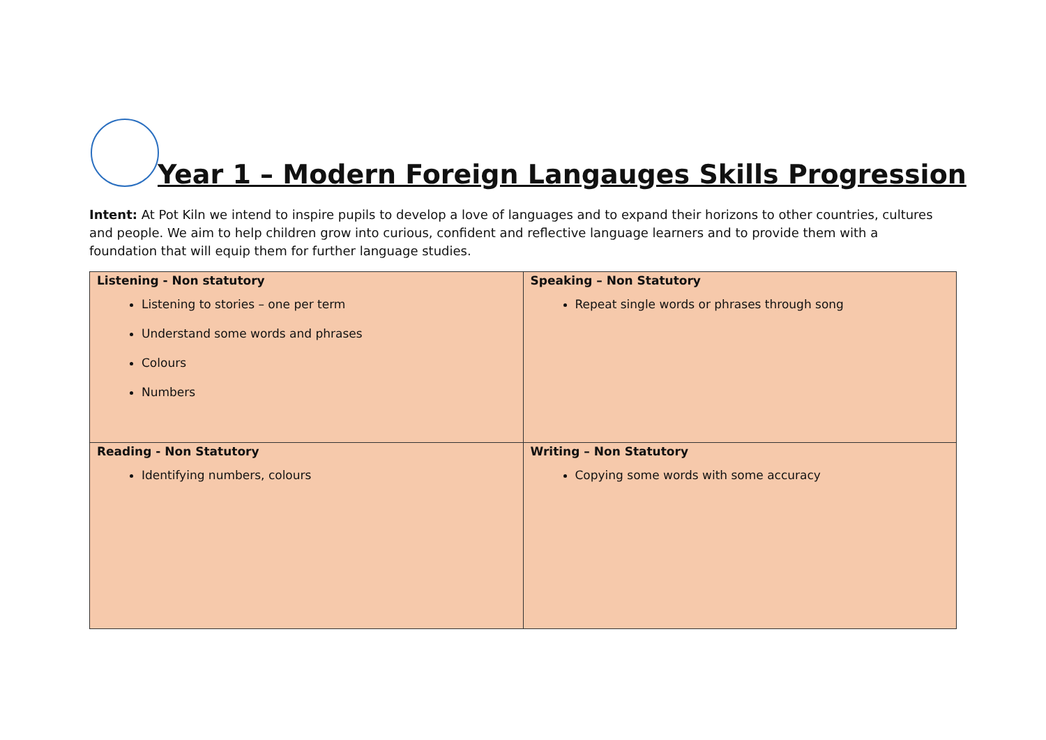Year 1 – Modern Foreign Langauges Skills Progression
Intent: At Pot Kiln we intend to inspire pupils to develop a love of languages and to expand their horizons to other countries, cultures and people. We aim to help children grow into curious, confident and reflective language learners and to provide them with a foundation that will equip them for further language studies.
| Listening - Non statutory Listening to stories – one per term Understand some words and phrases Colours Numbers | Speaking – Non Statutory Repeat single words or phrases through song |
| Reading - Non Statutory Identifying numbers, colours | Writing – Non Statutory Copying some words with some accuracy |